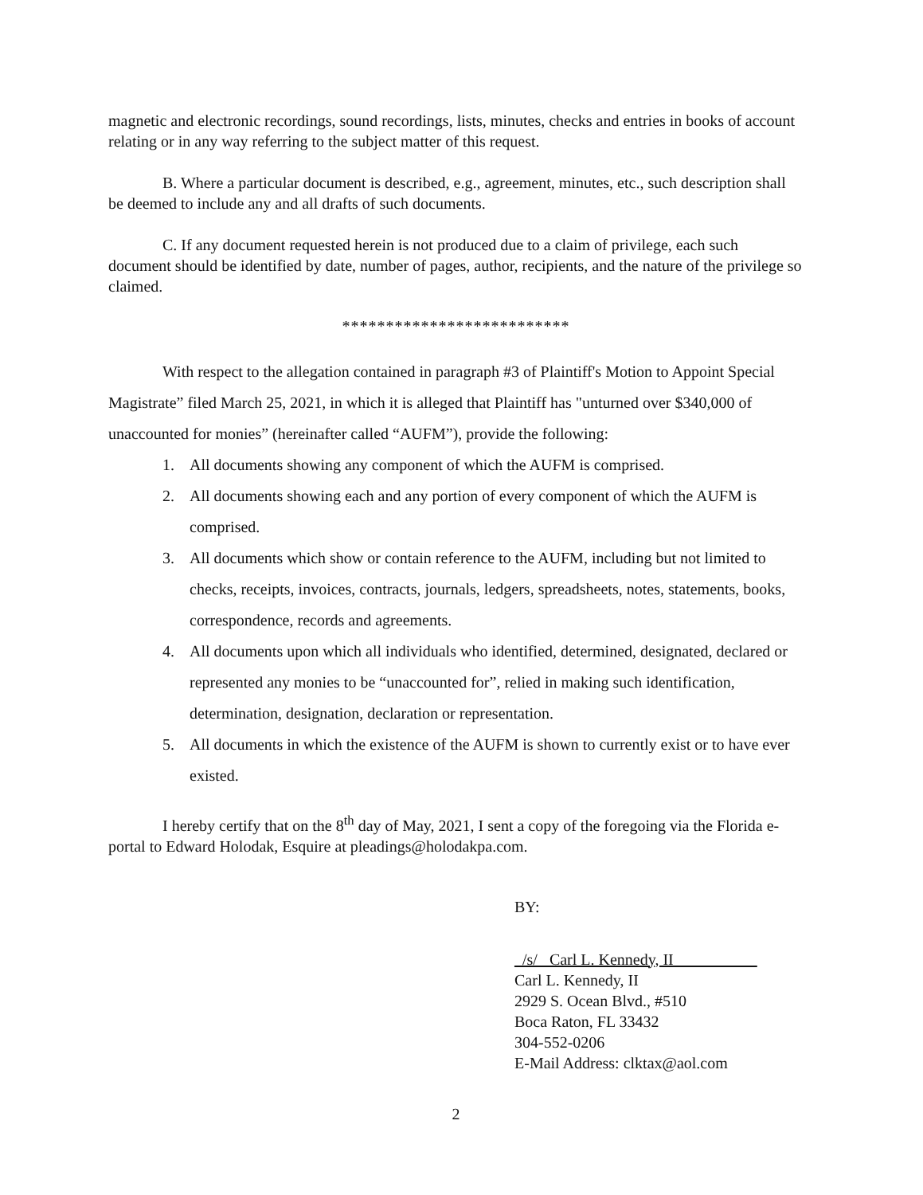magnetic and electronic recordings, sound recordings, lists, minutes, checks and entries in books of account relating or in any way referring to the subject matter of this request.
B. Where a particular document is described, e.g., agreement, minutes, etc., such description shall be deemed to include any and all drafts of such documents.
C. If any document requested herein is not produced due to a claim of privilege, each such document should be identified by date, number of pages, author, recipients, and the nature of the privilege so claimed.
**************************
With respect to the allegation contained in paragraph #3 of Plaintiff's Motion to Appoint Special Magistrate” filed March 25, 2021, in which it is alleged that Plaintiff has "unturned over $340,000 of unaccounted for monies” (hereinafter called “AUFM”), provide the following:
1. All documents showing any component of which the AUFM is comprised.
2. All documents showing each and any portion of every component of which the AUFM is comprised.
3. All documents which show or contain reference to the AUFM, including but not limited to checks, receipts, invoices, contracts, journals, ledgers, spreadsheets, notes, statements, books, correspondence, records and agreements.
4. All documents upon which all individuals who identified, determined, designated, declared or represented any monies to be “unaccounted for”, relied in making such identification, determination, designation, declaration or representation.
5. All documents in which the existence of the AUFM is shown to currently exist or to have ever existed.
I hereby certify that on the 8<sup>th</sup> day of May, 2021, I sent a copy of the foregoing via the Florida e-portal to Edward Holodak, Esquire at pleadings@holodakpa.com.
BY:
_/s/ Carl L. Kennedy, II
Carl L. Kennedy, II
2929 S. Ocean Blvd., #510
Boca Raton, FL 33432
304-552-0206
E-Mail Address: clktax@aol.com
2